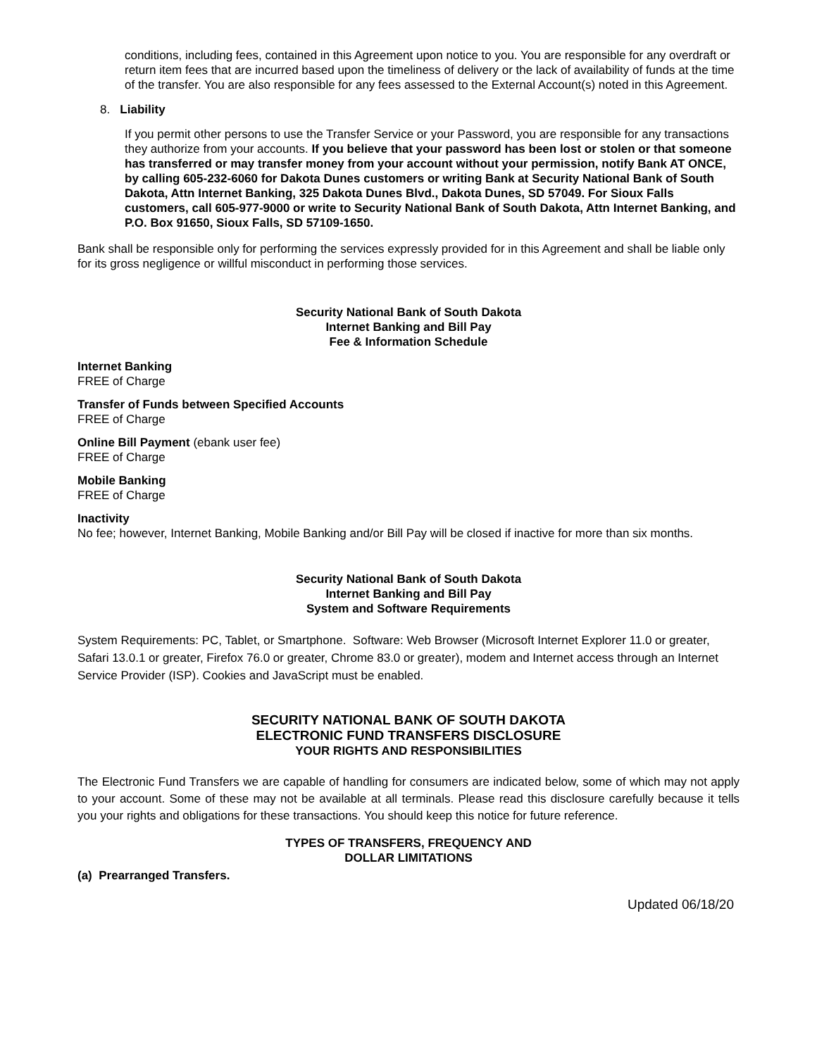conditions, including fees, contained in this Agreement upon notice to you. You are responsible for any overdraft or return item fees that are incurred based upon the timeliness of delivery or the lack of availability of funds at the time of the transfer. You are also responsible for any fees assessed to the External Account(s) noted in this Agreement.
8. Liability
If you permit other persons to use the Transfer Service or your Password, you are responsible for any transactions they authorize from your accounts. If you believe that your password has been lost or stolen or that someone has transferred or may transfer money from your account without your permission, notify Bank AT ONCE, by calling 605-232-6060 for Dakota Dunes customers or writing Bank at Security National Bank of South Dakota, Attn Internet Banking, 325 Dakota Dunes Blvd., Dakota Dunes, SD 57049. For Sioux Falls customers, call 605-977-9000 or write to Security National Bank of South Dakota, Attn Internet Banking, and P.O. Box 91650, Sioux Falls, SD 57109-1650.
Bank shall be responsible only for performing the services expressly provided for in this Agreement and shall be liable only for its gross negligence or willful misconduct in performing those services.
Security National Bank of South Dakota
Internet Banking and Bill Pay
Fee & Information Schedule
Internet Banking
FREE of Charge
Transfer of Funds between Specified Accounts
FREE of Charge
Online Bill Payment (ebank user fee)
FREE of Charge
Mobile Banking
FREE of Charge
Inactivity
No fee; however, Internet Banking, Mobile Banking and/or Bill Pay will be closed if inactive for more than six months.
Security National Bank of South Dakota
Internet Banking and Bill Pay
System and Software Requirements
System Requirements: PC, Tablet, or Smartphone. Software: Web Browser (Microsoft Internet Explorer 11.0 or greater, Safari 13.0.1 or greater, Firefox 76.0 or greater, Chrome 83.0 or greater), modem and Internet access through an Internet Service Provider (ISP). Cookies and JavaScript must be enabled.
SECURITY NATIONAL BANK OF SOUTH DAKOTA
ELECTRONIC FUND TRANSFERS DISCLOSURE
YOUR RIGHTS AND RESPONSIBILITIES
The Electronic Fund Transfers we are capable of handling for consumers are indicated below, some of which may not apply to your account. Some of these may not be available at all terminals. Please read this disclosure carefully because it tells you your rights and obligations for these transactions. You should keep this notice for future reference.
TYPES OF TRANSFERS, FREQUENCY AND
DOLLAR LIMITATIONS
(a) Prearranged Transfers.
Updated 06/18/20